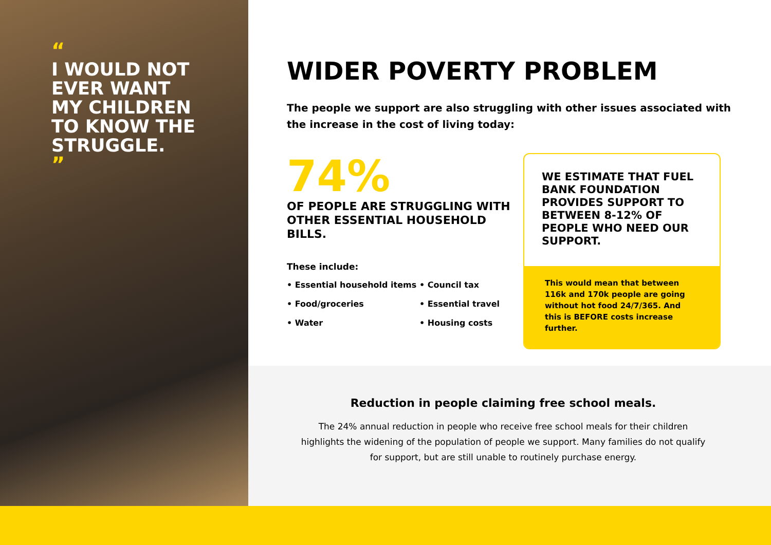“
I WOULD NOT EVER WANT MY CHILDREN TO KNOW THE STRUGGLE.
”
WIDER POVERTY PROBLEM
The people we support are also struggling with other issues associated with the increase in the cost of living today:
74%
OF PEOPLE ARE STRUGGLING WITH OTHER ESSENTIAL HOUSEHOLD BILLS.
These include:
• Essential household items
• Council tax
• Food/groceries
• Essential travel
• Water
• Housing costs
WE ESTIMATE THAT FUEL BANK FOUNDATION PROVIDES SUPPORT TO BETWEEN 8-12% OF PEOPLE WHO NEED OUR SUPPORT.
This would mean that between 116k and 170k people are going without hot food 24/7/365. And this is BEFORE costs increase further.
Reduction in people claiming free school meals.
The 24% annual reduction in people who receive free school meals for their children highlights the widening of the population of people we support. Many families do not qualify for support, but are still unable to routinely purchase energy.